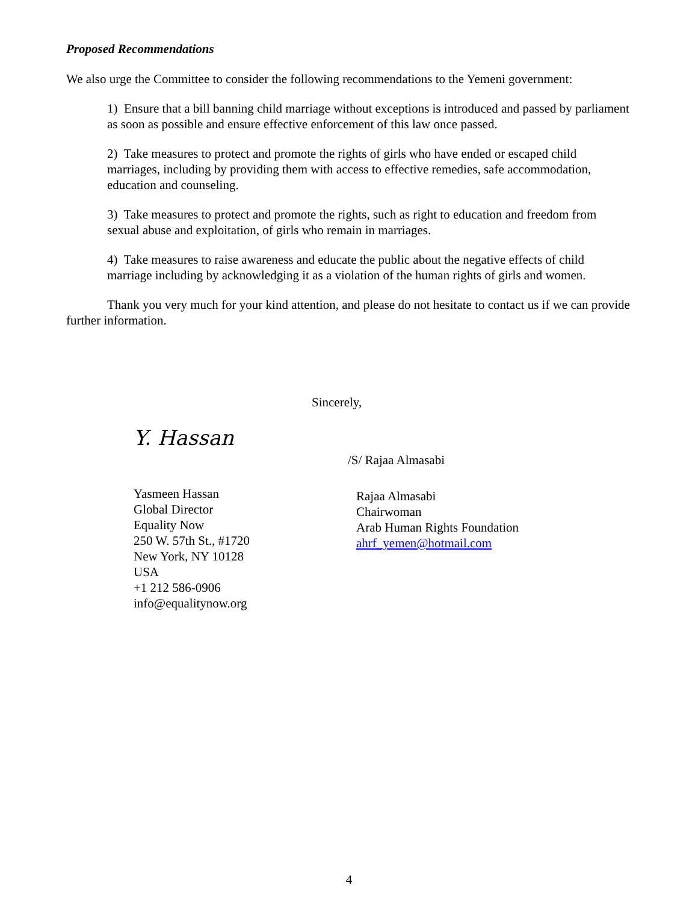Proposed Recommendations
We also urge the Committee to consider the following recommendations to the Yemeni government:
1) Ensure that a bill banning child marriage without exceptions is introduced and passed by parliament as soon as possible and ensure effective enforcement of this law once passed.
2) Take measures to protect and promote the rights of girls who have ended or escaped child marriages, including by providing them with access to effective remedies, safe accommodation, education and counseling.
3) Take measures to protect and promote the rights, such as right to education and freedom from sexual abuse and exploitation, of girls who remain in marriages.
4) Take measures to raise awareness and educate the public about the negative effects of child marriage including by acknowledging it as a violation of the human rights of girls and women.
Thank you very much for your kind attention, and please do not hesitate to contact us if we can provide further information.
Sincerely,
Y. Hassan
Yasmeen Hassan
Global Director
Equality Now
250 W. 57th St., #1720
New York, NY 10128
USA
+1 212 586-0906
info@equalitynow.org
/S/ Rajaa Almasabi
Rajaa Almasabi
Chairwoman
Arab Human Rights Foundation
ahrf_yemen@hotmail.com
4